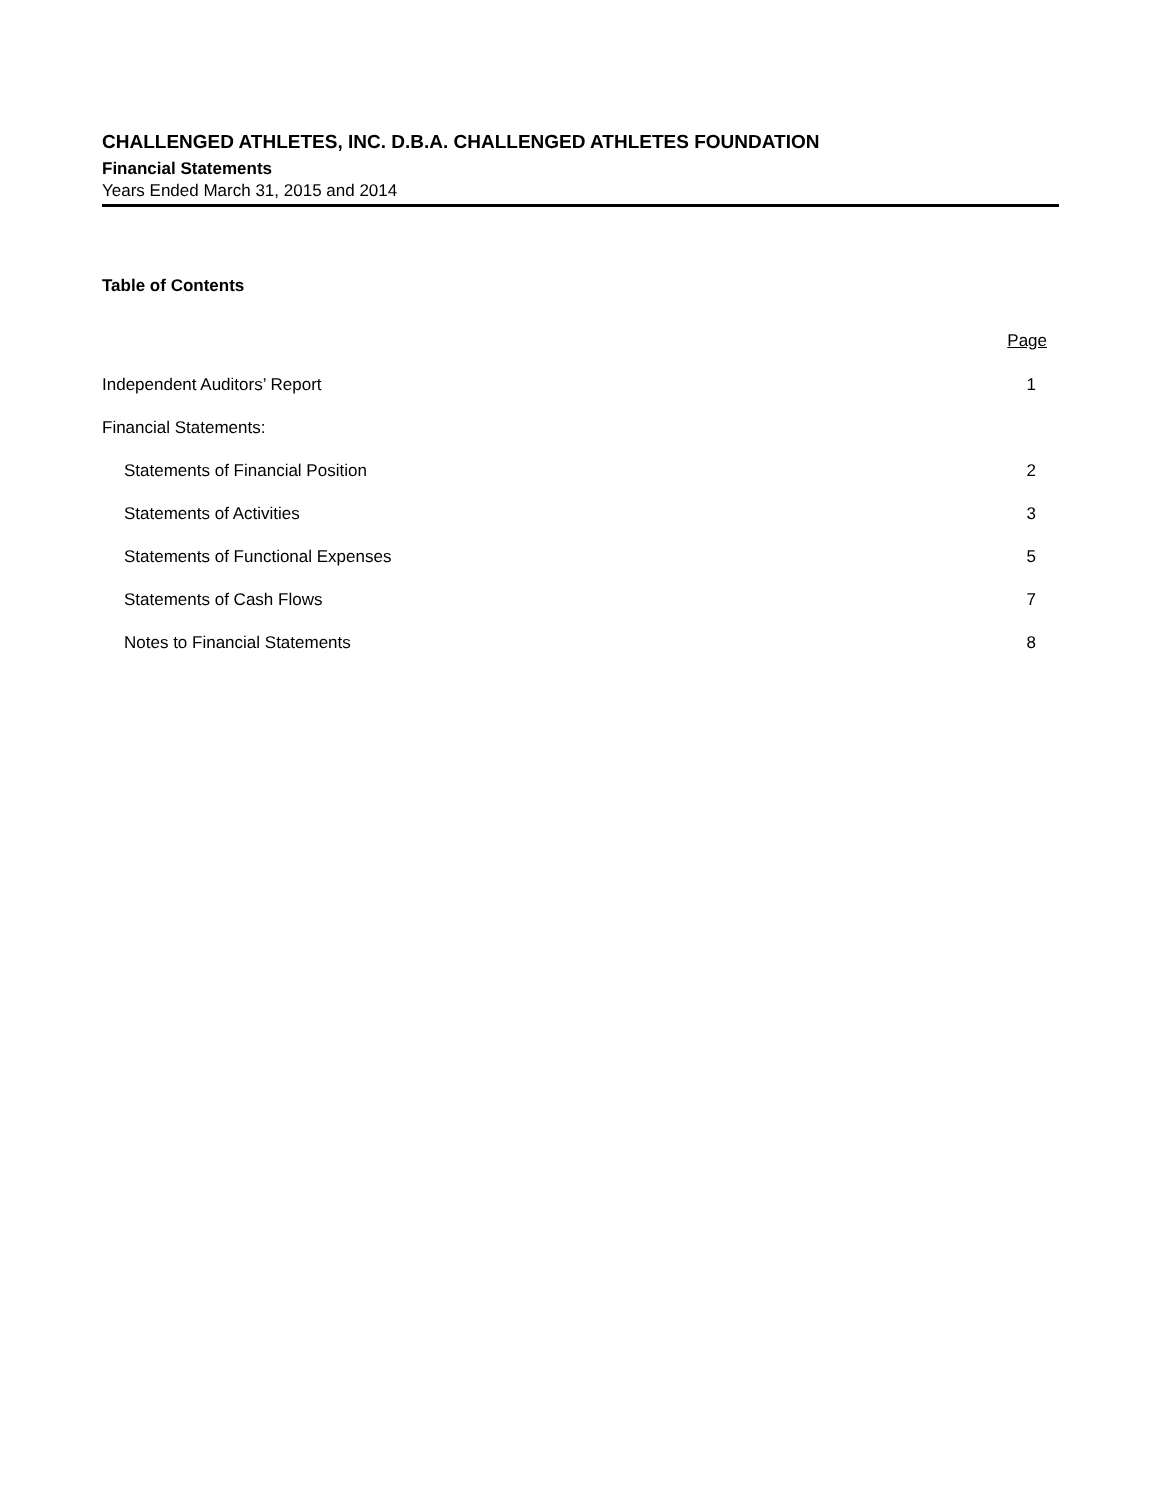CHALLENGED ATHLETES, INC. D.B.A. CHALLENGED ATHLETES FOUNDATION
Financial Statements
Years Ended March 31, 2015 and 2014
Table of Contents
| | Page |
| Independent Auditors’ Report | 1 |
| Financial Statements: | |
| Statements of Financial Position | 2 |
| Statements of Activities | 3 |
| Statements of Functional Expenses | 5 |
| Statements of Cash Flows | 7 |
| Notes to Financial Statements | 8 |